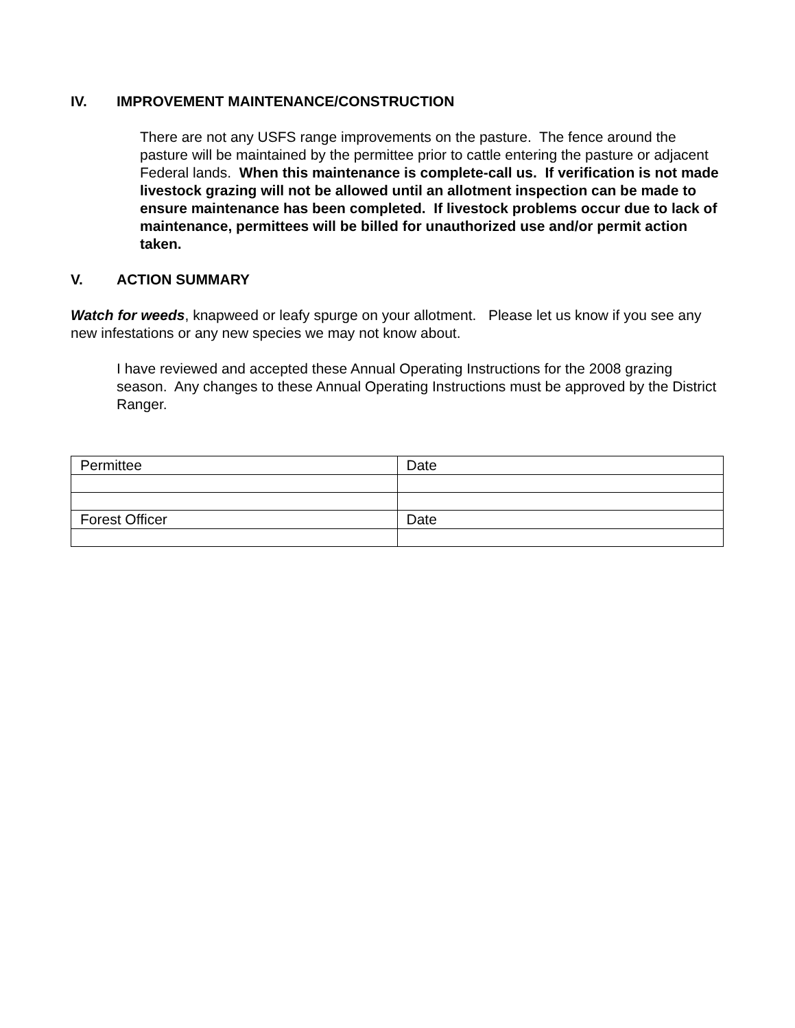IV. IMPROVEMENT MAINTENANCE/CONSTRUCTION
There are not any USFS range improvements on the pasture. The fence around the pasture will be maintained by the permittee prior to cattle entering the pasture or adjacent Federal lands. When this maintenance is complete-call us. If verification is not made livestock grazing will not be allowed until an allotment inspection can be made to ensure maintenance has been completed. If livestock problems occur due to lack of maintenance, permittees will be billed for unauthorized use and/or permit action taken.
V. ACTION SUMMARY
Watch for weeds, knapweed or leafy spurge on your allotment. Please let us know if you see any new infestations or any new species we may not know about.
I have reviewed and accepted these Annual Operating Instructions for the 2008 grazing season. Any changes to these Annual Operating Instructions must be approved by the District Ranger.
| Permittee | Date |
| Forest Officer | Date |